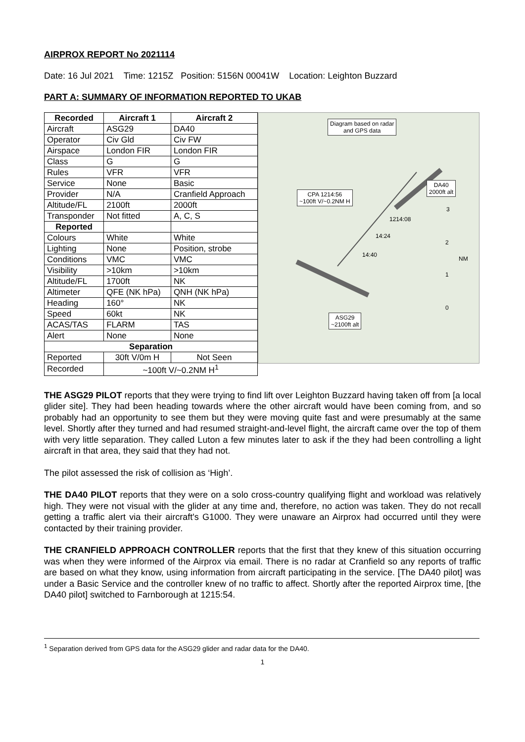AIRPROX REPORT No 2021114
Date: 16 Jul 2021 Time: 1215Z Position: 5156N 00041W Location: Leighton Buzzard
PART A: SUMMARY OF INFORMATION REPORTED TO UKAB
| Recorded | Aircraft 1 | Aircraft 2 |
| --- | --- | --- |
| Aircraft | ASG29 | DA40 |
| Operator | Civ Gld | Civ FW |
| Airspace | London FIR | London FIR |
| Class | G | G |
| Rules | VFR | VFR |
| Service | None | Basic |
| Provider | N/A | Cranfield Approach |
| Altitude/FL | 2100ft | 2000ft |
| Transponder | Not fitted | A, C, S |
| Reported | | |
| Colours | White | White |
| Lighting | None | Position, strobe |
| Conditions | VMC | VMC |
| Visibility | >10km | >10km |
| Altitude/FL | 1700ft | NK |
| Altimeter | QFE (NK hPa) | QNH (NK hPa) |
| Heading | 160° | NK |
| Speed | 60kt | NK |
| ACAS/TAS | FLARM | TAS |
| Alert | None | None |
| Separation | | |
| Reported | 30ft V/0m H | Not Seen |
| Recorded | ~100ft V/~0.2NM H<sup>1</sup> | |
Diagram based on radar
and GPS data
DA40
2000ft alt
CPA 1214:56
~100ft V/~0.2NM H
1214:08
14:24
14:40
NM
3
2
1
0
ASG29
~2100ft alt
THE ASG29 PILOT reports that they were trying to find lift over Leighton Buzzard having taken off from [a local glider site]. They had been heading towards where the other aircraft would have been coming from, and so probably had an opportunity to see them but they were moving quite fast and were presumably at the same level. Shortly after they turned and had resumed straight-and-level flight, the aircraft came over the top of them with very little separation. They called Luton a few minutes later to ask if the they had been controlling a light aircraft in that area, they said that they had not.
The pilot assessed the risk of collision as ‘High’.
THE DA40 PILOT reports that they were on a solo cross-country qualifying flight and workload was relatively high. They were not visual with the glider at any time and, therefore, no action was taken. They do not recall getting a traffic alert via their aircraft's G1000. They were unaware an Airprox had occurred until they were contacted by their training provider.
THE CRANFIELD APPROACH CONTROLLER reports that the first that they knew of this situation occurring was when they were informed of the Airprox via email. There is no radar at Cranfield so any reports of traffic are based on what they know, using information from aircraft participating in the service. [The DA40 pilot] was under a Basic Service and the controller knew of no traffic to affect. Shortly after the reported Airprox time, [the DA40 pilot] switched to Farnborough at 1215:54.
<sup>1</sup> Separation derived from GPS data for the ASG29 glider and radar data for the DA40.
1